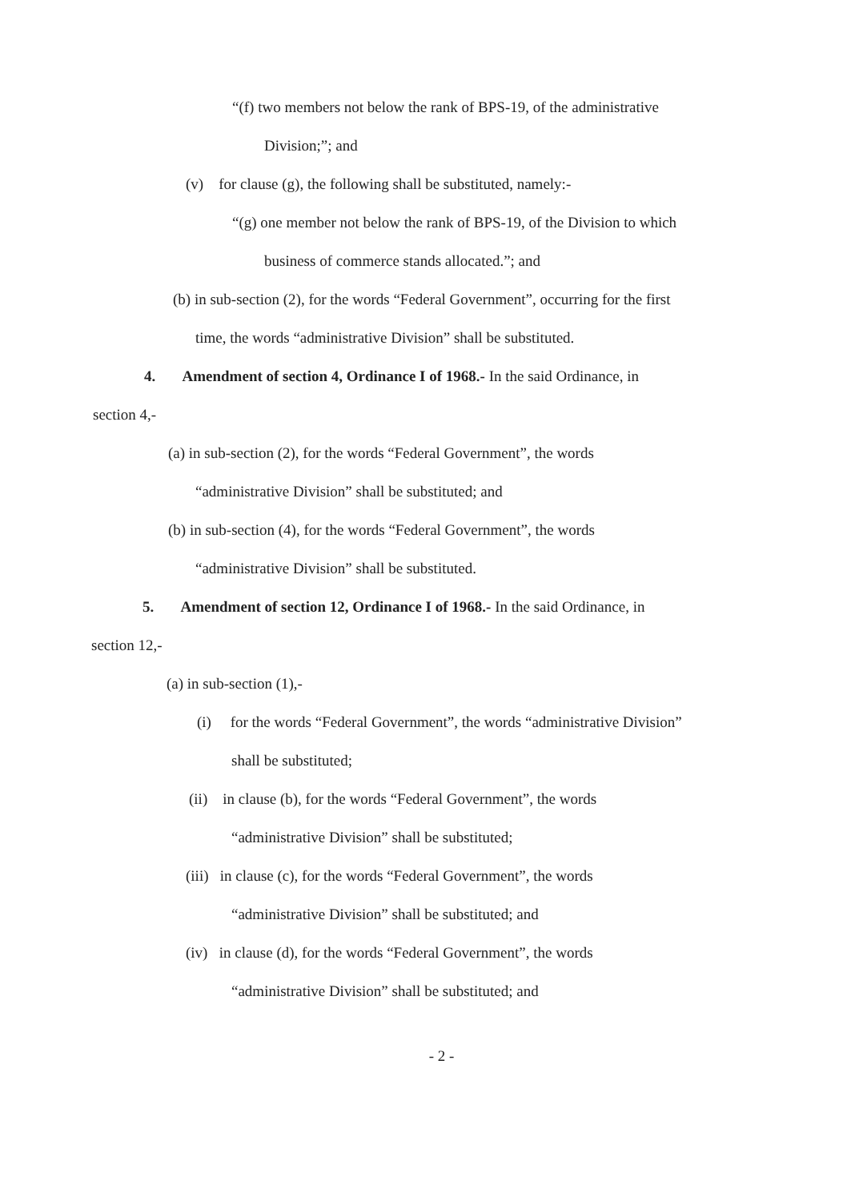“(f) two members not below the rank of BPS-19, of the administrative
Division;”; and
(v) for clause (g), the following shall be substituted, namely:-
“(g) one member not below the rank of BPS-19, of the Division to which
business of commerce stands allocated.”; and
(b) in sub-section (2), for the words “Federal Government”, occurring for the first
time, the words “administrative Division” shall be substituted.
4. Amendment of section 4, Ordinance I of 1968.- In the said Ordinance, in
section 4,-
(a) in sub-section (2), for the words “Federal Government”, the words
“administrative Division” shall be substituted; and
(b) in sub-section (4), for the words “Federal Government”, the words
“administrative Division” shall be substituted.
5. Amendment of section 12, Ordinance I of 1968.- In the said Ordinance, in
section 12,-
(a) in sub-section (1),-
(i) for the words “Federal Government”, the words “administrative Division”
shall be substituted;
(ii) in clause (b), for the words “Federal Government”, the words
“administrative Division” shall be substituted;
(iii) in clause (c), for the words “Federal Government”, the words
“administrative Division” shall be substituted; and
(iv) in clause (d), for the words “Federal Government”, the words
“administrative Division” shall be substituted; and
- 2 -